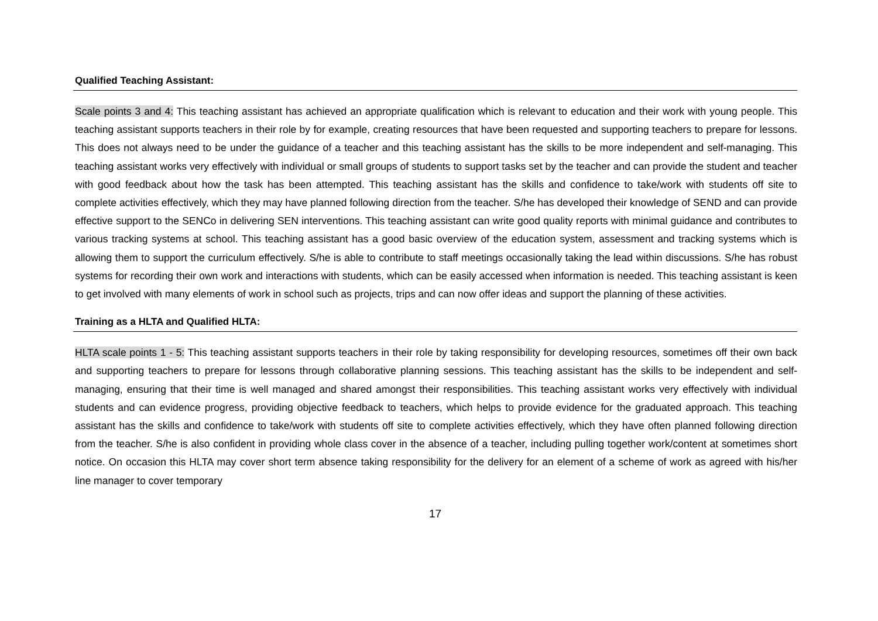Qualified Teaching Assistant:
Scale points 3 and 4: This teaching assistant has achieved an appropriate qualification which is relevant to education and their work with young people. This teaching assistant supports teachers in their role by for example, creating resources that have been requested and supporting teachers to prepare for lessons. This does not always need to be under the guidance of a teacher and this teaching assistant has the skills to be more independent and self-managing. This teaching assistant works very effectively with individual or small groups of students to support tasks set by the teacher and can provide the student and teacher with good feedback about how the task has been attempted. This teaching assistant has the skills and confidence to take/work with students off site to complete activities effectively, which they may have planned following direction from the teacher. S/he has developed their knowledge of SEND and can provide effective support to the SENCo in delivering SEN interventions. This teaching assistant can write good quality reports with minimal guidance and contributes to various tracking systems at school. This teaching assistant has a good basic overview of the education system, assessment and tracking systems which is allowing them to support the curriculum effectively. S/he is able to contribute to staff meetings occasionally taking the lead within discussions. S/he has robust systems for recording their own work and interactions with students, which can be easily accessed when information is needed. This teaching assistant is keen to get involved with many elements of work in school such as projects, trips and can now offer ideas and support the planning of these activities.
Training as a HLTA and Qualified HLTA:
HLTA scale points 1 - 5: This teaching assistant supports teachers in their role by taking responsibility for developing resources, sometimes off their own back and supporting teachers to prepare for lessons through collaborative planning sessions. This teaching assistant has the skills to be independent and self-managing, ensuring that their time is well managed and shared amongst their responsibilities. This teaching assistant works very effectively with individual students and can evidence progress, providing objective feedback to teachers, which helps to provide evidence for the graduated approach. This teaching assistant has the skills and confidence to take/work with students off site to complete activities effectively, which they have often planned following direction from the teacher. S/he is also confident in providing whole class cover in the absence of a teacher, including pulling together work/content at sometimes short notice. On occasion this HLTA may cover short term absence taking responsibility for the delivery for an element of a scheme of work as agreed with his/her line manager to cover temporary
17